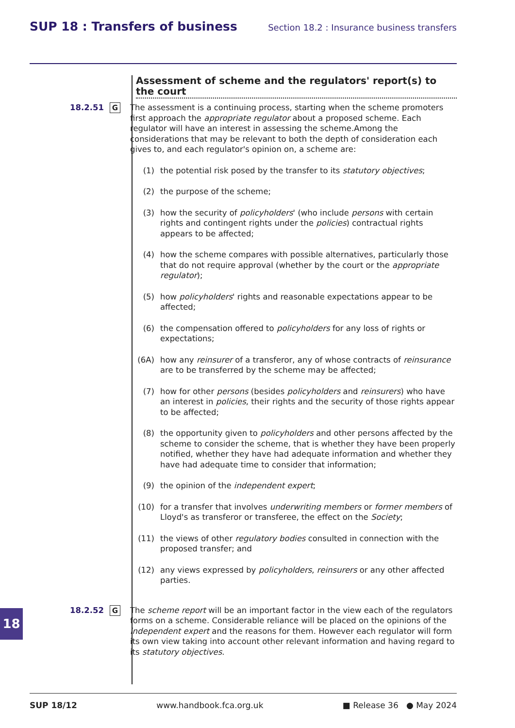SUP 18 : Transfers of business Section 18.2 : Insurance business transfers
Assessment of scheme and the regulators' report(s) to the court
18.2.51
G
The assessment is a continuing process, starting when the scheme promoters first approach the appropriate regulator about a proposed scheme. Each regulator will have an interest in assessing the scheme.Among the considerations that may be relevant to both the depth of consideration each gives to, and each regulator's opinion on, a scheme are:
(1) the potential risk posed by the transfer to its statutory objectives;
(2) the purpose of the scheme;
(3) how the security of policyholders' (who include persons with certain rights and contingent rights under the policies) contractual rights appears to be affected;
(4) how the scheme compares with possible alternatives, particularly those that do not require approval (whether by the court or the appropriate regulator);
(5) how policyholders' rights and reasonable expectations appear to be affected;
(6) the compensation offered to policyholders for any loss of rights or expectations;
(6A) how any reinsurer of a transferor, any of whose contracts of reinsurance are to be transferred by the scheme may be affected;
(7) how for other persons (besides policyholders and reinsurers) who have an interest in policies, their rights and the security of those rights appear to be affected;
(8) the opportunity given to policyholders and other persons affected by the scheme to consider the scheme, that is whether they have been properly notified, whether they have had adequate information and whether they have had adequate time to consider that information;
(9) the opinion of the independent expert;
(10) for a transfer that involves underwriting members or former members of Lloyd's as transferor or transferee, the effect on the Society;
(11) the views of other regulatory bodies consulted in connection with the proposed transfer; and
(12) any views expressed by policyholders, reinsurers or any other affected parties.
18.2.52
G
The scheme report will be an important factor in the view each of the regulators forms on a scheme. Considerable reliance will be placed on the opinions of the independent expert and the reasons for them. However each regulator will form its own view taking into account other relevant information and having regard to its statutory objectives.
18
SUP 18/12 www.handbook.fca.org.uk ■ Release 36 ● May 2024